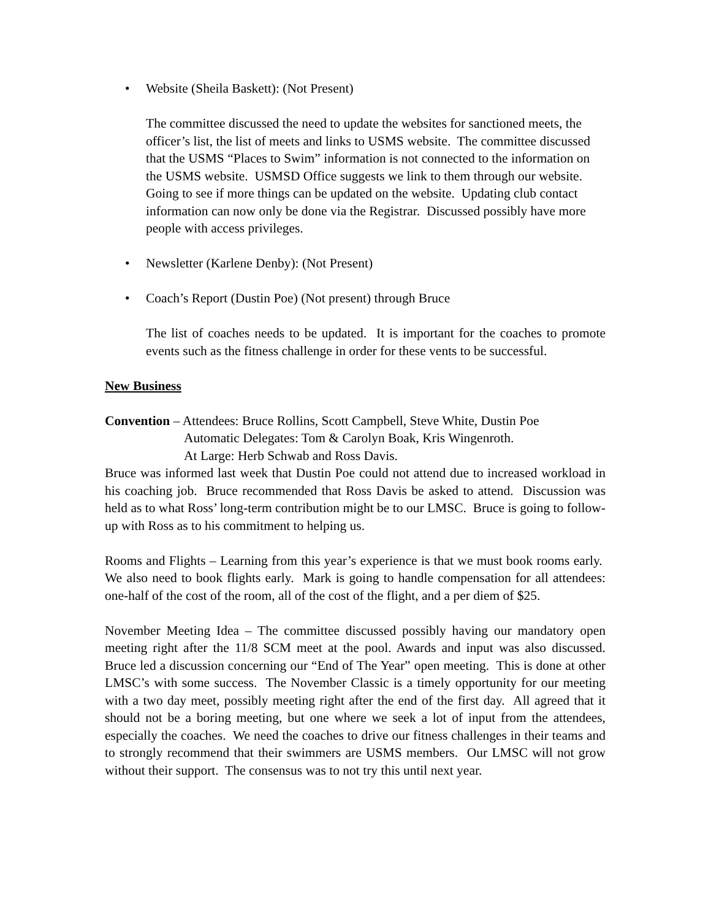• Website (Sheila Baskett): (Not Present)
The committee discussed the need to update the websites for sanctioned meets, the officer’s list, the list of meets and links to USMS website. The committee discussed that the USMS “Places to Swim” information is not connected to the information on the USMS website. USMSD Office suggests we link to them through our website. Going to see if more things can be updated on the website. Updating club contact information can now only be done via the Registrar. Discussed possibly have more people with access privileges.
• Newsletter (Karlene Denby): (Not Present)
• Coach’s Report (Dustin Poe) (Not present) through Bruce
The list of coaches needs to be updated. It is important for the coaches to promote events such as the fitness challenge in order for these vents to be successful.
New Business
Convention – Attendees: Bruce Rollins, Scott Campbell, Steve White, Dustin Poe
Automatic Delegates: Tom & Carolyn Boak, Kris Wingenroth.
At Large: Herb Schwab and Ross Davis.
Bruce was informed last week that Dustin Poe could not attend due to increased workload in his coaching job. Bruce recommended that Ross Davis be asked to attend. Discussion was held as to what Ross’ long-term contribution might be to our LMSC. Bruce is going to follow-up with Ross as to his commitment to helping us.
Rooms and Flights – Learning from this year’s experience is that we must book rooms early. We also need to book flights early. Mark is going to handle compensation for all attendees: one-half of the cost of the room, all of the cost of the flight, and a per diem of $25.
November Meeting Idea – The committee discussed possibly having our mandatory open meeting right after the 11/8 SCM meet at the pool. Awards and input was also discussed. Bruce led a discussion concerning our “End of The Year” open meeting. This is done at other LMSC’s with some success. The November Classic is a timely opportunity for our meeting with a two day meet, possibly meeting right after the end of the first day. All agreed that it should not be a boring meeting, but one where we seek a lot of input from the attendees, especially the coaches. We need the coaches to drive our fitness challenges in their teams and to strongly recommend that their swimmers are USMS members. Our LMSC will not grow without their support. The consensus was to not try this until next year.